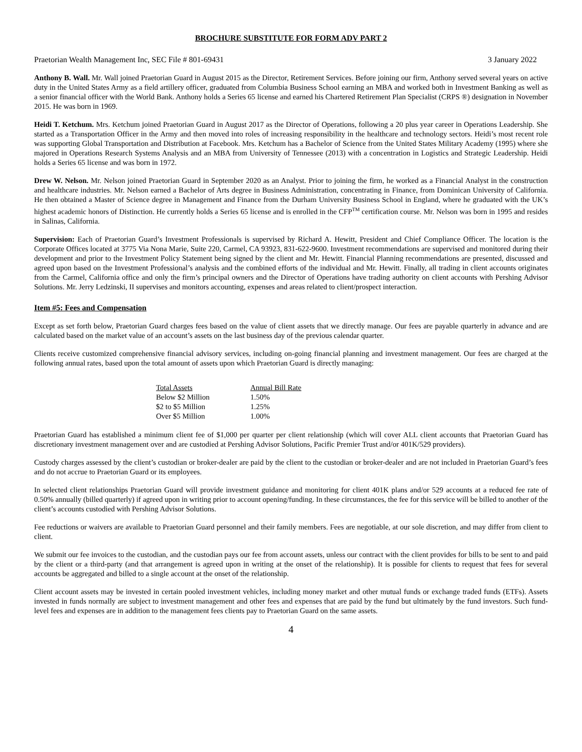BROCHURE SUBSTITUTE FOR FORM ADV PART 2
Praetorian Wealth Management Inc, SEC File # 801-69431 3 January 2022
Anthony B. Wall. Mr. Wall joined Praetorian Guard in August 2015 as the Director, Retirement Services. Before joining our firm, Anthony served several years on active duty in the United States Army as a field artillery officer, graduated from Columbia Business School earning an MBA and worked both in Investment Banking as well as a senior financial officer with the World Bank. Anthony holds a Series 65 license and earned his Chartered Retirement Plan Specialist (CRPS ®) designation in November 2015. He was born in 1969.
Heidi T. Ketchum. Mrs. Ketchum joined Praetorian Guard in August 2017 as the Director of Operations, following a 20 plus year career in Operations Leadership. She started as a Transportation Officer in the Army and then moved into roles of increasing responsibility in the healthcare and technology sectors. Heidi’s most recent role was supporting Global Transportation and Distribution at Facebook. Mrs. Ketchum has a Bachelor of Science from the United States Military Academy (1995) where she majored in Operations Research Systems Analysis and an MBA from University of Tennessee (2013) with a concentration in Logistics and Strategic Leadership. Heidi holds a Series 65 license and was born in 1972.
Drew W. Nelson. Mr. Nelson joined Praetorian Guard in September 2020 as an Analyst. Prior to joining the firm, he worked as a Financial Analyst in the construction and healthcare industries. Mr. Nelson earned a Bachelor of Arts degree in Business Administration, concentrating in Finance, from Dominican University of California. He then obtained a Master of Science degree in Management and Finance from the Durham University Business School in England, where he graduated with the UK’s highest academic honors of Distinction. He currently holds a Series 65 license and is enrolled in the CFP<sup>TM</sup> certification course. Mr. Nelson was born in 1995 and resides in Salinas, California.
Supervision: Each of Praetorian Guard’s Investment Professionals is supervised by Richard A. Hewitt, President and Chief Compliance Officer. The location is the Corporate Offices located at 3775 Via Nona Marie, Suite 220, Carmel, CA 93923, 831-622-9600. Investment recommendations are supervised and monitored during their development and prior to the Investment Policy Statement being signed by the client and Mr. Hewitt. Financial Planning recommendations are presented, discussed and agreed upon based on the Investment Professional’s analysis and the combined efforts of the individual and Mr. Hewitt. Finally, all trading in client accounts originates from the Carmel, California office and only the firm’s principal owners and the Director of Operations have trading authority on client accounts with Pershing Advisor Solutions. Mr. Jerry Ledzinski, II supervises and monitors accounting, expenses and areas related to client/prospect interaction.
Item #5: Fees and Compensation
Except as set forth below, Praetorian Guard charges fees based on the value of client assets that we directly manage. Our fees are payable quarterly in advance and are calculated based on the market value of an account’s assets on the last business day of the previous calendar quarter.
Clients receive customized comprehensive financial advisory services, including on-going financial planning and investment management. Our fees are charged at the following annual rates, based upon the total amount of assets upon which Praetorian Guard is directly managing:
| Total Assets | Annual Bill Rate |
| --- | --- |
| Below $2 Million | 1.50% |
| $2 to $5 Million | 1.25% |
| Over $5 Million | 1.00% |
Praetorian Guard has established a minimum client fee of $1,000 per quarter per client relationship (which will cover ALL client accounts that Praetorian Guard has discretionary investment management over and are custodied at Pershing Advisor Solutions, Pacific Premier Trust and/or 401K/529 providers).
Custody charges assessed by the client’s custodian or broker-dealer are paid by the client to the custodian or broker-dealer and are not included in Praetorian Guard’s fees and do not accrue to Praetorian Guard or its employees.
In selected client relationships Praetorian Guard will provide investment guidance and monitoring for client 401K plans and/or 529 accounts at a reduced fee rate of 0.50% annually (billed quarterly) if agreed upon in writing prior to account opening/funding. In these circumstances, the fee for this service will be billed to another of the client’s accounts custodied with Pershing Advisor Solutions.
Fee reductions or waivers are available to Praetorian Guard personnel and their family members. Fees are negotiable, at our sole discretion, and may differ from client to client.
We submit our fee invoices to the custodian, and the custodian pays our fee from account assets, unless our contract with the client provides for bills to be sent to and paid by the client or a third-party (and that arrangement is agreed upon in writing at the onset of the relationship). It is possible for clients to request that fees for several accounts be aggregated and billed to a single account at the onset of the relationship.
Client account assets may be invested in certain pooled investment vehicles, including money market and other mutual funds or exchange traded funds (ETFs). Assets invested in funds normally are subject to investment management and other fees and expenses that are paid by the fund but ultimately by the fund investors. Such fund-level fees and expenses are in addition to the management fees clients pay to Praetorian Guard on the same assets.
4